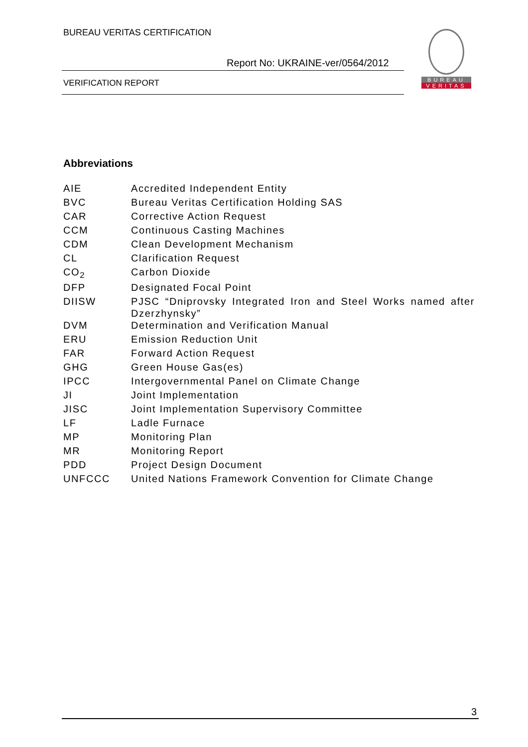BUREAU VERITAS CERTIFICATION
Report No: UKRAINE-ver/0564/2012
VERIFICATION REPORT
BUREAU
VERITAS
Abbreviations
| AIE | Accredited Independent Entity |
| BVC | Bureau Veritas Certification Holding SAS |
| CAR | Corrective Action Request |
| CCM | Continuous Casting Machines |
| CDM | Clean Development Mechanism |
| CL | Clarification Request |
| CO<sub>2</sub> | Carbon Dioxide |
| DFP | Designated Focal Point |
| DIISW | PJSC “Dniprovsky Integrated Iron and Steel Works named after Dzerzhynsky” |
| DVM | Determination and Verification Manual |
| ERU | Emission Reduction Unit |
| FAR | Forward Action Request |
| GHG | Green House Gas(es) |
| IPCC | Intergovernmental Panel on Climate Change |
| JI | Joint Implementation |
| JISC | Joint Implementation Supervisory Committee |
| LF | Ladle Furnace |
| MP | Monitoring Plan |
| MR | Monitoring Report |
| PDD | Project Design Document |
| UNFCCC | United Nations Framework Convention for Climate Change |
3